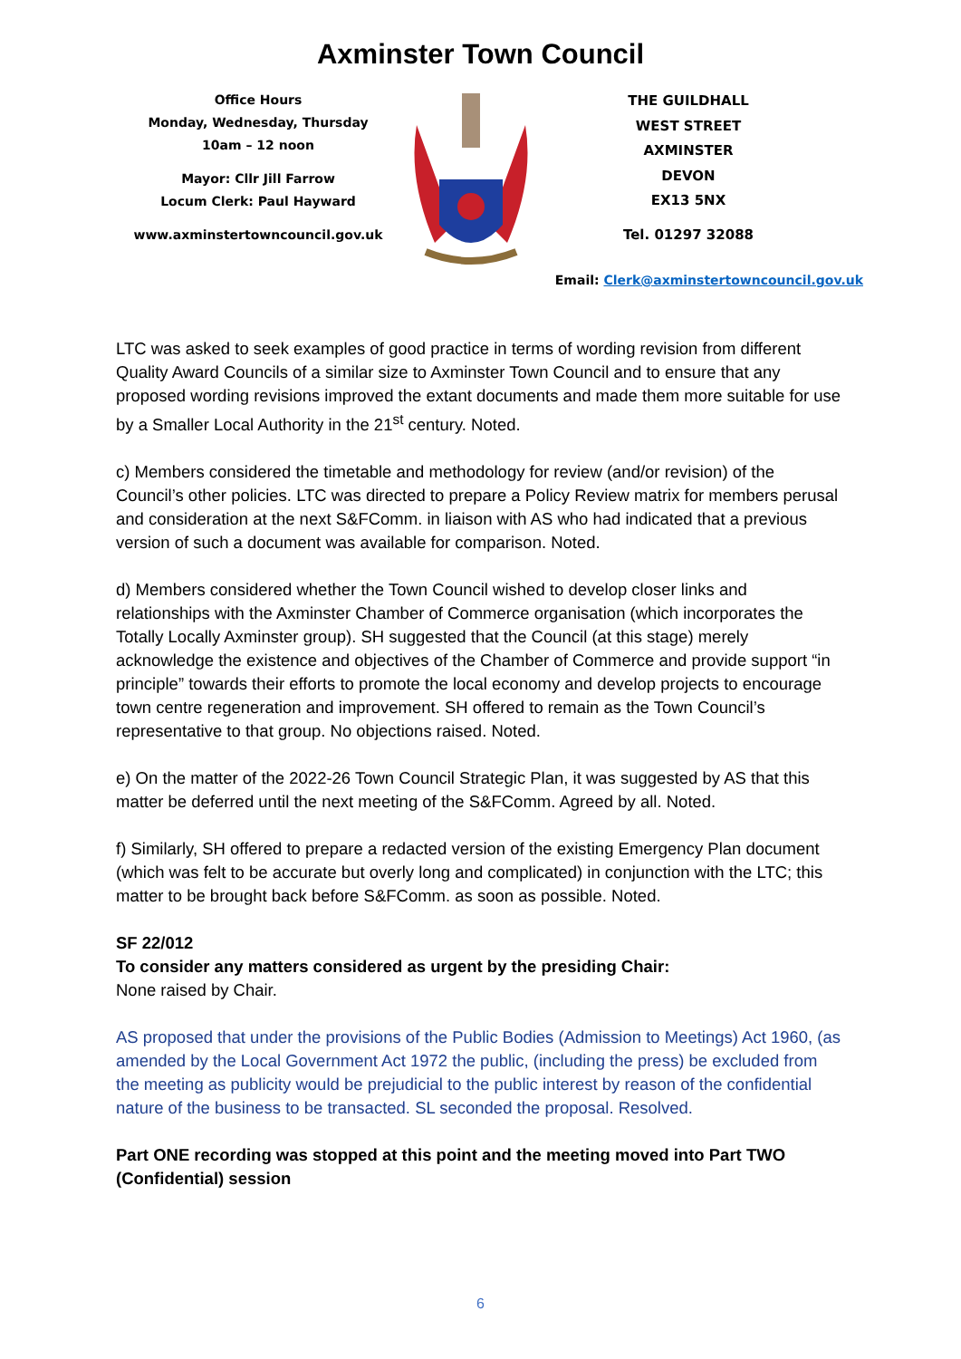Axminster Town Council
Office Hours
Monday, Wednesday, Thursday
10am – 12 noon
Mayor: Cllr Jill Farrow
Locum Clerk: Paul Hayward
www.axminstertowncouncil.gov.uk
THE GUILDHALL
WEST STREET
AXMINSTER
DEVON
EX13 5NX
Tel. 01297 32088
Email: Clerk@axminstertowncouncil.gov.uk
LTC was asked to seek examples of good practice in terms of wording revision from different Quality Award Councils of a similar size to Axminster Town Council and to ensure that any proposed wording revisions improved the extant documents and made them more suitable for use by a Smaller Local Authority in the 21<sup>st</sup> century. Noted.
c) Members considered the timetable and methodology for review (and/or revision) of the Council’s other policies. LTC was directed to prepare a Policy Review matrix for members perusal and consideration at the next S&FComm. in liaison with AS who had indicated that a previous version of such a document was available for comparison. Noted.
d) Members considered whether the Town Council wished to develop closer links and relationships with the Axminster Chamber of Commerce organisation (which incorporates the Totally Locally Axminster group). SH suggested that the Council (at this stage) merely acknowledge the existence and objectives of the Chamber of Commerce and provide support “in principle” towards their efforts to promote the local economy and develop projects to encourage town centre regeneration and improvement. SH offered to remain as the Town Council’s representative to that group. No objections raised. Noted.
e) On the matter of the 2022-26 Town Council Strategic Plan, it was suggested by AS that this matter be deferred until the next meeting of the S&FComm. Agreed by all. Noted.
f) Similarly, SH offered to prepare a redacted version of the existing Emergency Plan document (which was felt to be accurate but overly long and complicated) in conjunction with the LTC; this matter to be brought back before S&FComm. as soon as possible. Noted.
SF 22/012
To consider any matters considered as urgent by the presiding Chair:
None raised by Chair.
AS proposed that under the provisions of the Public Bodies (Admission to Meetings) Act 1960, (as amended by the Local Government Act 1972 the public, (including the press) be excluded from the meeting as publicity would be prejudicial to the public interest by reason of the confidential nature of the business to be transacted. SL seconded the proposal. Resolved.
Part ONE recording was stopped at this point and the meeting moved into Part TWO (Confidential) session
6